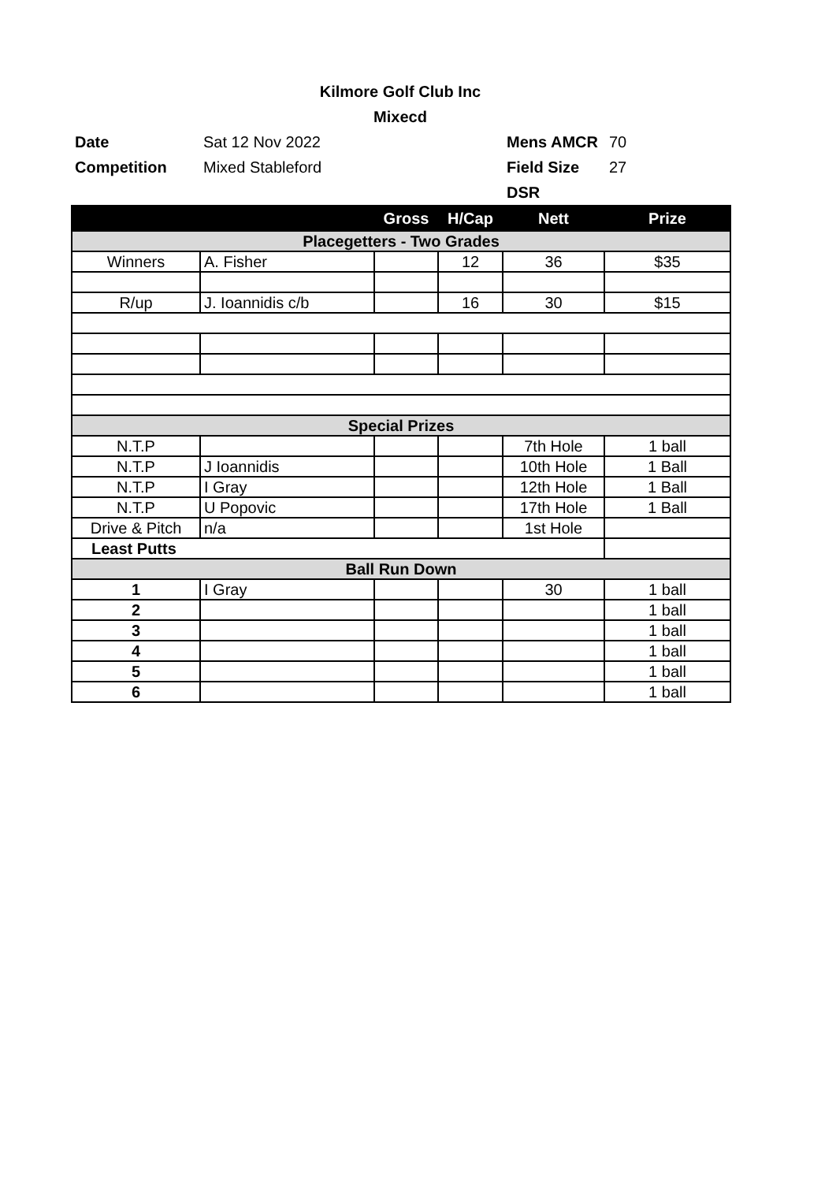Kilmore Golf Club Inc
Mixecd
Date
Sat 12 Nov 2022
Mens AMCR
70
Competition
Mixed Stableford
Field Size
27
DSR
| | | Gross | H/Cap | Nett | Prize |
| --- | --- | --- | --- | --- | --- |
| Placegetters - Two Grades | | | | | |
| Winners | A. Fisher | | 12 | 36 | $35 |
| R/up | J. Ioannidis c/b | | 16 | 30 | $15 |
| Special Prizes | | | | | |
| N.T.P | | | | 7th Hole | 1 ball |
| N.T.P | J Ioannidis | | | 10th Hole | 1 Ball |
| N.T.P | I Gray | | | 12th Hole | 1 Ball |
| N.T.P | U Popovic | | | 17th Hole | 1 Ball |
| Drive & Pitch | n/a | | | 1st Hole | |
| Least Putts | | | | | |
| Ball Run Down | | | | | |
| 1 | I Gray | | | 30 | 1 ball |
| 2 | | | | | 1 ball |
| 3 | | | | | 1 ball |
| 4 | | | | | 1 ball |
| 5 | | | | | 1 ball |
| 6 | | | | | 1 ball |